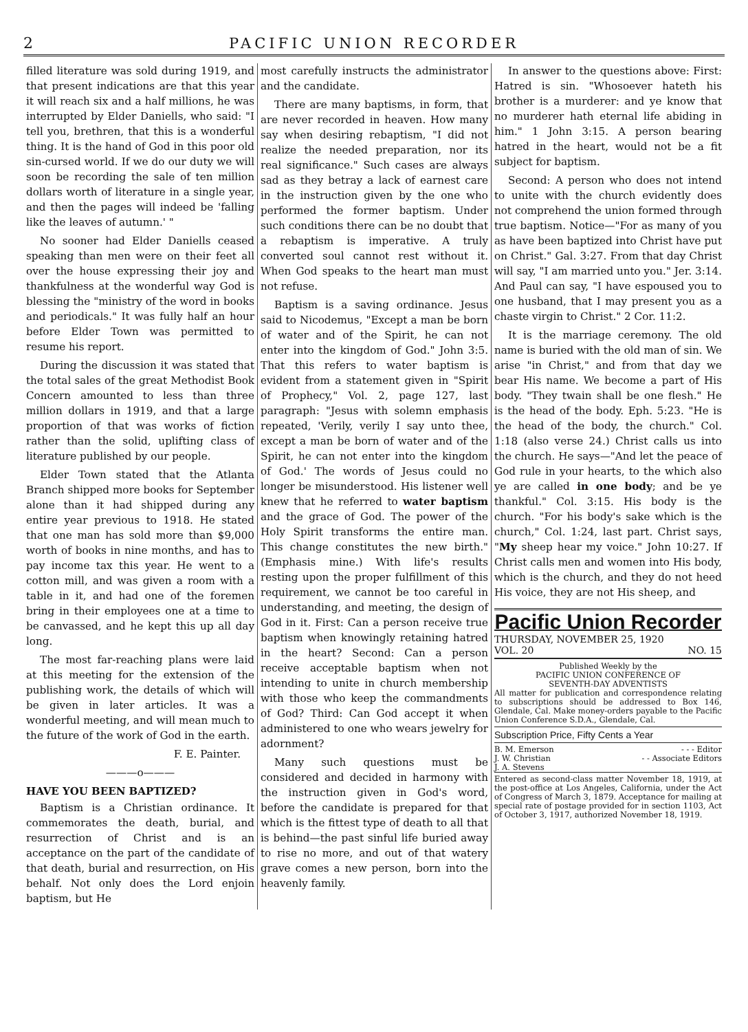2 PACIFIC UNION RECORDER
filled literature was sold during 1919, and that present indications are that this year it will reach six and a half millions, he was interrupted by Elder Daniells, who said: "I tell you, brethren, that this is a wonderful thing. It is the hand of God in this poor old sin-cursed world. If we do our duty we will soon be recording the sale of ten million dollars worth of literature in a single year, and then the pages will indeed be 'falling like the leaves of autumn.' "
No sooner had Elder Daniells ceased speaking than men were on their feet all over the house expressing their joy and thankfulness at the wonderful way God is blessing the "ministry of the word in books and periodicals." It was fully half an hour before Elder Town was permitted to resume his report.
During the discussion it was stated that the total sales of the great Methodist Book Concern amounted to less than three million dollars in 1919, and that a large proportion of that was works of fiction rather than the solid, uplifting class of literature published by our people.
Elder Town stated that the Atlanta Branch shipped more books for September alone than it had shipped during any entire year previous to 1918. He stated that one man has sold more than $9,000 worth of books in nine months, and has to pay income tax this year. He went to a cotton mill, and was given a room with a table in it, and had one of the foremen bring in their employees one at a time to be canvassed, and he kept this up all day long.
The most far-reaching plans were laid at this meeting for the extension of the publishing work, the details of which will be given in later articles. It was a wonderful meeting, and will mean much to the future of the work of God in the earth.
F. E. Painter.
———o———
HAVE YOU BEEN BAPTIZED?
Baptism is a Christian ordinance. It commemorates the death, burial, and resurrection of Christ and is an acceptance on the part of the candidate of that death, burial and resurrection, on His behalf. Not only does the Lord enjoin baptism, but He
most carefully instructs the administrator and the candidate.
There are many baptisms, in form, that are never recorded in heaven. How many say when desiring rebaptism, "I did not realize the needed preparation, nor its real significance." Such cases are always sad as they betray a lack of earnest care in the instruction given by the one who performed the former baptism. Under such conditions there can be no doubt that a rebaptism is imperative. A truly converted soul cannot rest without it. When God speaks to the heart man must not refuse.
Baptism is a saving ordinance. Jesus said to Nicodemus, "Except a man be born of water and of the Spirit, he can not enter into the kingdom of God." John 3:5. That this refers to water baptism is evident from a statement given in "Spirit of Prophecy," Vol. 2, page 127, last paragraph: "Jesus with solemn emphasis repeated, 'Verily, verily I say unto thee, except a man be born of water and of the Spirit, he can not enter into the kingdom of God.' The words of Jesus could no longer be misunderstood. His listener well knew that he referred to water baptism and the grace of God. The power of the Holy Spirit transforms the entire man. This change constitutes the new birth." (Emphasis mine.) With life's results resting upon the proper fulfillment of this requirement, we cannot be too careful in understanding, and meeting, the design of God in it. First: Can a person receive true baptism when knowingly retaining hatred in the heart? Second: Can a person receive acceptable baptism when not intending to unite in church membership with those who keep the commandments of God? Third: Can God accept it when administered to one who wears jewelry for adornment?
Many such questions must be considered and decided in harmony with the instruction given in God's word, before the candidate is prepared for that which is the fittest type of death to all that is behind—the past sinful life buried away to rise no more, and out of that watery grave comes a new person, born into the heavenly family.
In answer to the questions above: First: Hatred is sin. "Whosoever hateth his brother is a murderer: and ye know that no murderer hath eternal life abiding in him." 1 John 3:15. A person bearing hatred in the heart, would not be a fit subject for baptism.
Second: A person who does not intend to unite with the church evidently does not comprehend the union formed through true baptism. Notice—"For as many of you as have been baptized into Christ have put on Christ." Gal. 3:27. From that day Christ will say, "I am married unto you." Jer. 3:14. And Paul can say, "I have espoused you to one husband, that I may present you as a chaste virgin to Christ." 2 Cor. 11:2.
It is the marriage ceremony. The old name is buried with the old man of sin. We arise "in Christ," and from that day we bear His name. We become a part of His body. "They twain shall be one flesh." He is the head of the body. Eph. 5:23. "He is the head of the body, the church." Col. 1:18 (also verse 24.) Christ calls us into the church. He says—"And let the peace of God rule in your hearts, to the which also ye are called in one body; and be ye thankful." Col. 3:15. His body is the church. "For his body's sake which is the church," Col. 1:24, last part. Christ says, "My sheep hear my voice." John 10:27. If Christ calls men and women into His body, which is the church, and they do not heed His voice, they are not His sheep, and
Pacific Union Recorder
THURSDAY, NOVEMBER 25, 1920
VOL. 20 NO. 15
Published Weekly by the
PACIFIC UNION CONFERENCE OF
SEVENTH-DAY ADVENTISTS
All matter for publication and correspondence relating to subscriptions should be addressed to Box 146, Glendale, Cal. Make money-orders payable to the Pacific Union Conference S.D.A., Glendale, Cal.
Subscription Price, Fifty Cents a Year
B. M. Emerson - - - Editor
J. W. Christian
J. A. Stevens - - Associate Editors
Entered as second-class matter November 18, 1919, at the post-office at Los Angeles, California, under the Act of Congress of March 3, 1879. Acceptance for mailing at special rate of postage provided for in section 1103, Act of October 3, 1917, authorized November 18, 1919.